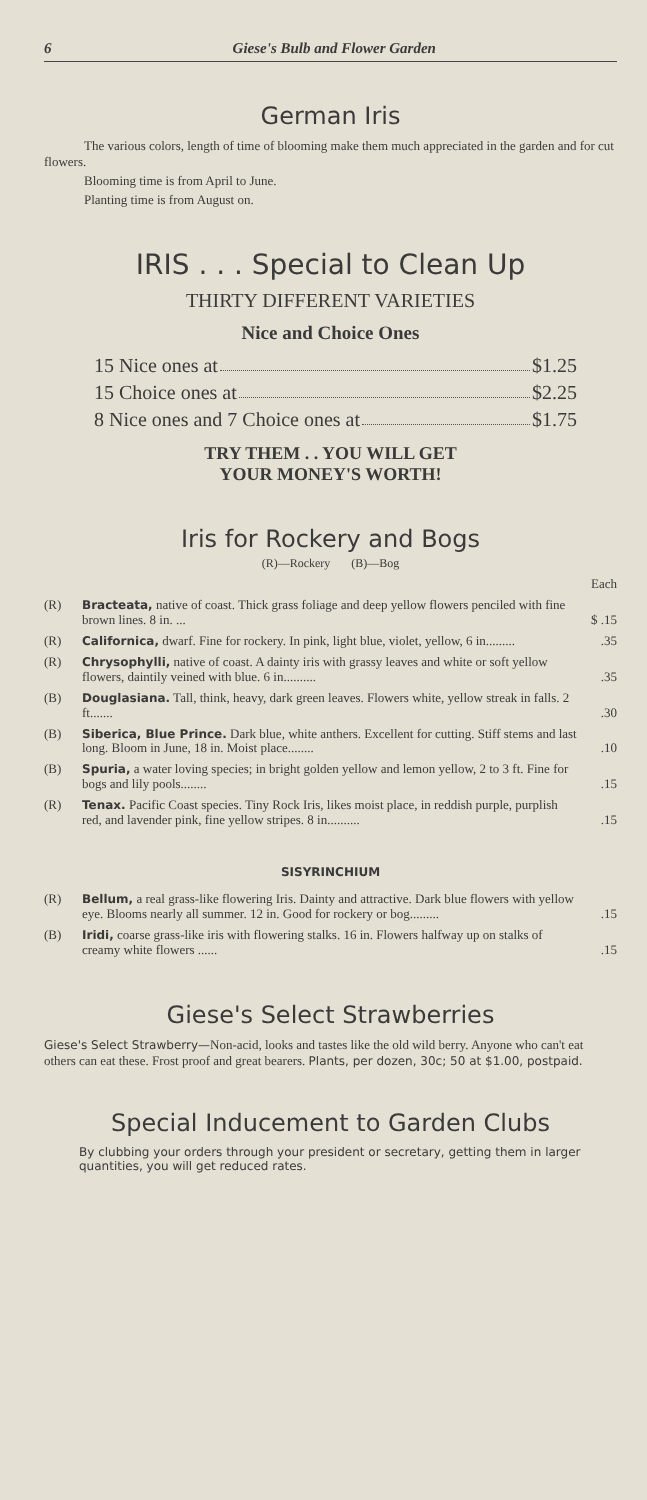6 Giese's Bulb and Flower Garden
German Iris
The various colors, length of time of blooming make them much appreciated in the garden and for cut flowers.
Blooming time is from April to June.
Planting time is from August on.
IRIS . . . Special to Clean Up
THIRTY DIFFERENT VARIETIES
Nice and Choice Ones
15 Nice ones at $1.25
15 Choice ones at $2.25
8 Nice ones and 7 Choice ones at $1.75
TRY THEM . . YOU WILL GET
YOUR MONEY'S WORTH!
Iris for Rockery and Bogs
(R)—Rockery (B)—Bog
| | | Each |
| (R) | Bracteata, native of coast. Thick grass foliage and deep yellow flowers penciled with fine brown lines. 8 in. ... | $ .15 |
| (R) | Californica, dwarf. Fine for rockery. In pink, light blue, violet, yellow, 6 in......... | .35 |
| (R) | Chrysophylli, native of coast. A dainty iris with grassy leaves and white or soft yellow flowers, daintily veined with blue. 6 in.......... | .35 |
| (B) | Douglasiana. Tall, think, heavy, dark green leaves. Flowers white, yellow streak in falls. 2 ft....... | .30 |
| (B) | Siberica, Blue Prince. Dark blue, white anthers. Excellent for cutting. Stiff stems and last long. Bloom in June, 18 in. Moist place........ | .10 |
| (B) | Spuria, a water loving species; in bright golden yellow and lemon yellow, 2 to 3 ft. Fine for bogs and lily pools........ | .15 |
| (R) | Tenax. Pacific Coast species. Tiny Rock Iris, likes moist place, in reddish purple, purplish red, and lavender pink, fine yellow stripes. 8 in.......... | .15 |
SISYRINCHIUM
| (R) | Bellum, a real grass-like flowering Iris. Dainty and attractive. Dark blue flowers with yellow eye. Blooms nearly all summer. 12 in. Good for rockery or bog......... | .15 |
| (B) | Iridi, coarse grass-like iris with flowering stalks. 16 in. Flowers halfway up on stalks of creamy white flowers ...... | .15 |
Giese's Select Strawberries
Giese's Select Strawberry—Non-acid, looks and tastes like the old wild berry. Anyone who can't eat others can eat these. Frost proof and great bearers. Plants, per dozen, 30c; 50 at $1.00, postpaid.
Special Inducement to Garden Clubs
By clubbing your orders through your president or secretary, getting them in larger quantities, you will get reduced rates.